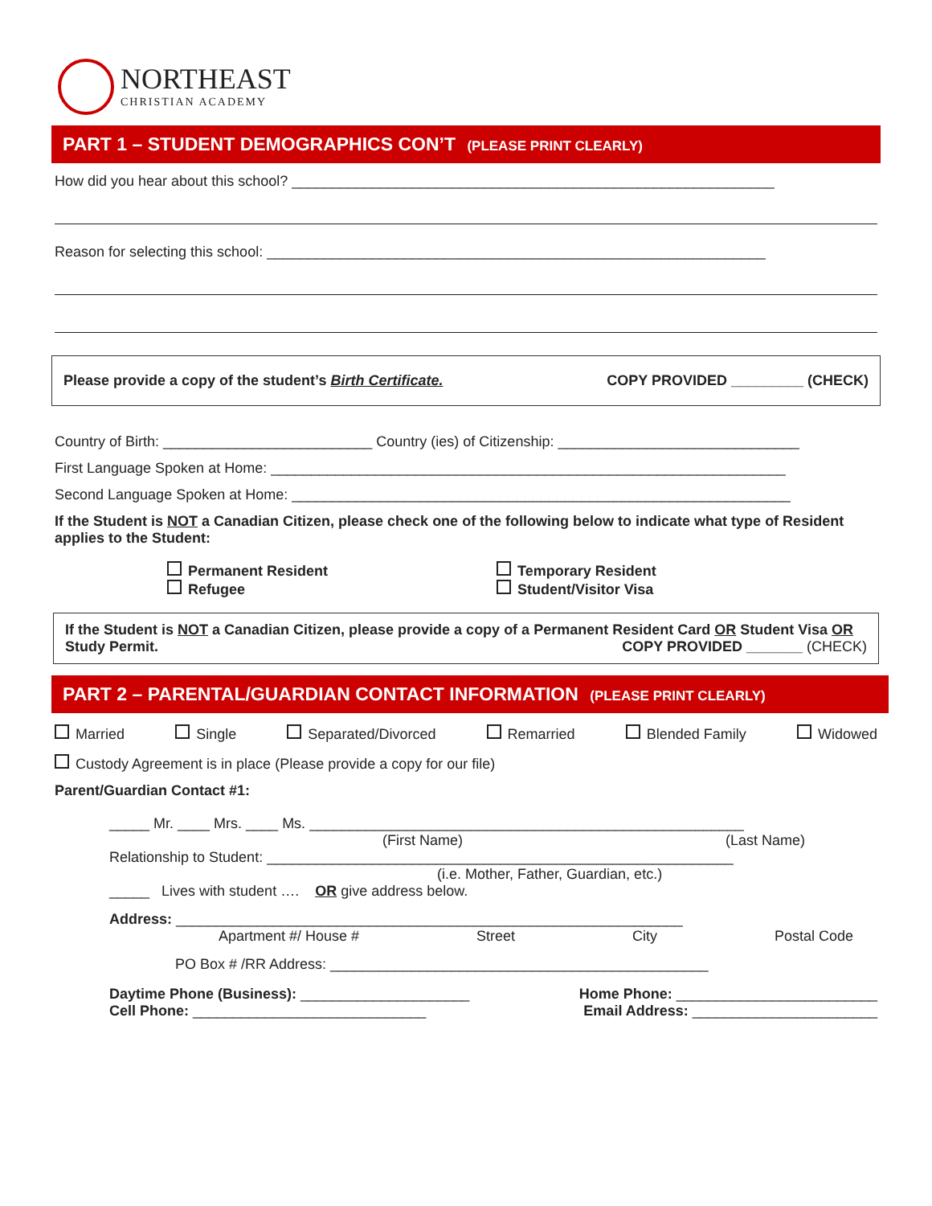NORTHEAST
CHRISTIAN ACADEMY
PART 1 – STUDENT DEMOGRAPHICS CON’T (PLEASE PRINT CLEARLY)
How did you hear about this school? ____________________________________________________________
Reason for selecting this school: ______________________________________________________________
Please provide a copy of the student’s Birth Certificate. COPY PROVIDED _________ (CHECK)
Country of Birth: __________________________ Country (ies) of Citizenship: ______________________________
First Language Spoken at Home: ________________________________________________________________
Second Language Spoken at Home: ______________________________________________________________
If the Student is NOT a Canadian Citizen, please check one of the following below to indicate what type of Resident applies to the Student:
Permanent Resident
Temporary Resident
Refugee
Student/Visitor Visa
If the Student is NOT a Canadian Citizen, please provide a copy of a Permanent Resident Card OR Student Visa OR Study Permit. COPY PROVIDED _______ (CHECK)
PART 2 – PARENTAL/GUARDIAN CONTACT INFORMATION (PLEASE PRINT CLEARLY)
Married Single Separated/Divorced Remarried Blended Family Widowed
Custody Agreement is in place (Please provide a copy for our file)
Parent/Guardian Contact #1:
_____ Mr. ____ Mrs. ____ Ms. ______________________________________________________
(First Name) (Last Name)
Relationship to Student: __________________________________________________________
(i.e. Mother, Father, Guardian, etc.)
_____ Lives with student …. OR give address below.
Address: _______________________________________________________________
Apartment #/ House # Street City Postal Code
PO Box # /RR Address: _______________________________________________
Daytime Phone (Business): _____________________ Home Phone: _________________________
Cell Phone: _____________________________ Email Address: _______________________